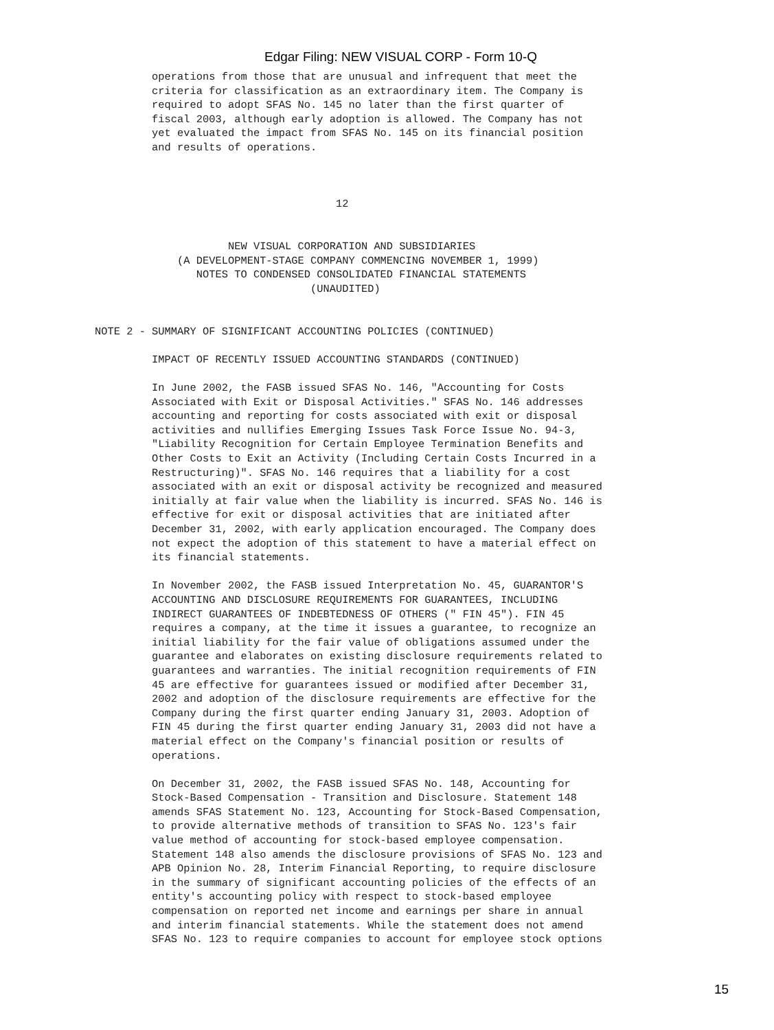Edgar Filing: NEW VISUAL CORP - Form 10-Q
         operations from those that are unusual and infrequent that meet the
         criteria for classification as an extraordinary item. The Company is
         required to adopt SFAS No. 145 no later than the first quarter of
         fiscal 2003, although early adoption is allowed. The Company has not
         yet evaluated the impact from SFAS No. 145 on its financial position
         and results of operations.



                                      12


                     NEW VISUAL CORPORATION AND SUBSIDIARIES
             (A DEVELOPMENT-STAGE COMPANY COMMENCING NOVEMBER 1, 1999)
                NOTES TO CONDENSED CONSOLIDATED FINANCIAL STATEMENTS
                                  (UNAUDITED)


NOTE 2 - SUMMARY OF SIGNIFICANT ACCOUNTING POLICIES (CONTINUED)

         IMPACT OF RECENTLY ISSUED ACCOUNTING STANDARDS (CONTINUED)

         In June 2002, the FASB issued SFAS No. 146, "Accounting for Costs
         Associated with Exit or Disposal Activities." SFAS No. 146 addresses
         accounting and reporting for costs associated with exit or disposal
         activities and nullifies Emerging Issues Task Force Issue No. 94-3,
         "Liability Recognition for Certain Employee Termination Benefits and
         Other Costs to Exit an Activity (Including Certain Costs Incurred in a
         Restructuring)". SFAS No. 146 requires that a liability for a cost
         associated with an exit or disposal activity be recognized and measured
         initially at fair value when the liability is incurred. SFAS No. 146 is
         effective for exit or disposal activities that are initiated after
         December 31, 2002, with early application encouraged. The Company does
         not expect the adoption of this statement to have a material effect on
         its financial statements.

         In November 2002, the FASB issued Interpretation No. 45, GUARANTOR'S
         ACCOUNTING AND DISCLOSURE REQUIREMENTS FOR GUARANTEES, INCLUDING
         INDIRECT GUARANTEES OF INDEBTEDNESS OF OTHERS (" FIN 45"). FIN 45
         requires a company, at the time it issues a guarantee, to recognize an
         initial liability for the fair value of obligations assumed under the
         guarantee and elaborates on existing disclosure requirements related to
         guarantees and warranties. The initial recognition requirements of FIN
         45 are effective for guarantees issued or modified after December 31,
         2002 and adoption of the disclosure requirements are effective for the
         Company during the first quarter ending January 31, 2003. Adoption of
         FIN 45 during the first quarter ending January 31, 2003 did not have a
         material effect on the Company's financial position or results of
         operations.

         On December 31, 2002, the FASB issued SFAS No. 148, Accounting for
         Stock-Based Compensation - Transition and Disclosure. Statement 148
         amends SFAS Statement No. 123, Accounting for Stock-Based Compensation,
         to provide alternative methods of transition to SFAS No. 123's fair
         value method of accounting for stock-based employee compensation.
         Statement 148 also amends the disclosure provisions of SFAS No. 123 and
         APB Opinion No. 28, Interim Financial Reporting, to require disclosure
         in the summary of significant accounting policies of the effects of an
         entity's accounting policy with respect to stock-based employee
         compensation on reported net income and earnings per share in annual
         and interim financial statements. While the statement does not amend
         SFAS No. 123 to require companies to account for employee stock options
15